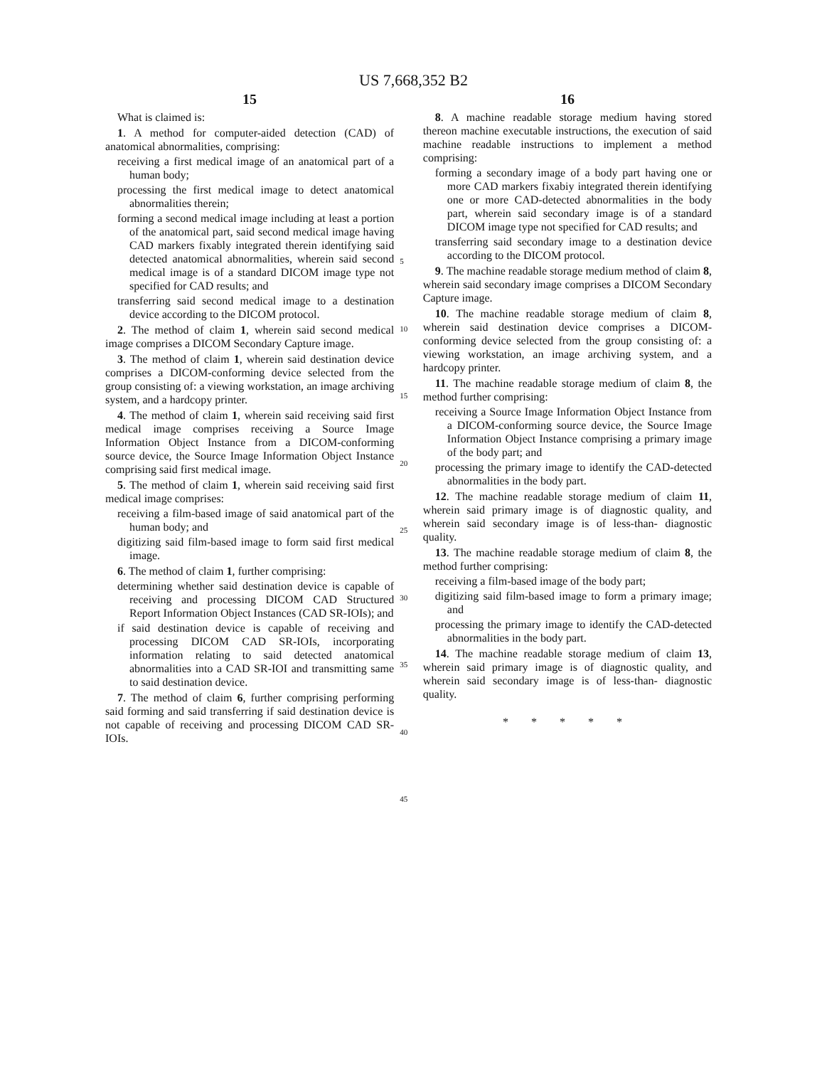US 7,668,352 B2
15
What is claimed is:
1. A method for computer-aided detection (CAD) of anatomical abnormalities, comprising:
receiving a first medical image of an anatomical part of a human body;
processing the first medical image to detect anatomical abnormalities therein;
forming a second medical image including at least a portion of the anatomical part, said second medical image having CAD markers fixably integrated therein identifying said detected anatomical abnormalities, wherein said second medical image is of a standard DICOM image type not specified for CAD results; and
transferring said second medical image to a destination device according to the DICOM protocol.
2. The method of claim 1, wherein said second medical image comprises a DICOM Secondary Capture image.
3. The method of claim 1, wherein said destination device comprises a DICOM-conforming device selected from the group consisting of: a viewing workstation, an image archiving system, and a hardcopy printer.
4. The method of claim 1, wherein said receiving said first medical image comprises receiving a Source Image Information Object Instance from a DICOM-conforming source device, the Source Image Information Object Instance comprising said first medical image.
5. The method of claim 1, wherein said receiving said first medical image comprises:
receiving a film-based image of said anatomical part of the human body; and
digitizing said film-based image to form said first medical image.
6. The method of claim 1, further comprising:
determining whether said destination device is capable of receiving and processing DICOM CAD Structured Report Information Object Instances (CAD SR-IOIs); and
if said destination device is capable of receiving and processing DICOM CAD SR-IOIs, incorporating information relating to said detected anatomical abnormalities into a CAD SR-IOI and transmitting same to said destination device.
7. The method of claim 6, further comprising performing said forming and said transferring if said destination device is not capable of receiving and processing DICOM CAD SR-IOIs.
5
10
15
20
25
30
35
40
45
16
8. A machine readable storage medium having stored thereon machine executable instructions, the execution of said machine readable instructions to implement a method comprising:
forming a secondary image of a body part having one or more CAD markers fixabiy integrated therein identifying one or more CAD-detected abnormalities in the body part, wherein said secondary image is of a standard DICOM image type not specified for CAD results; and
transferring said secondary image to a destination device according to the DICOM protocol.
9. The machine readable storage medium method of claim 8, wherein said secondary image comprises a DICOM Secondary Capture image.
10. The machine readable storage medium of claim 8, wherein said destination device comprises a DICOM-conforming device selected from the group consisting of: a viewing workstation, an image archiving system, and a hardcopy printer.
11. The machine readable storage medium of claim 8, the method further comprising:
receiving a Source Image Information Object Instance from a DICOM-conforming source device, the Source Image Information Object Instance comprising a primary image of the body part; and
processing the primary image to identify the CAD-detected abnormalities in the body part.
12. The machine readable storage medium of claim 11, wherein said primary image is of diagnostic quality, and wherein said secondary image is of less-than- diagnostic quality.
13. The machine readable storage medium of claim 8, the method further comprising:
receiving a film-based image of the body part;
digitizing said film-based image to form a primary image; and
processing the primary image to identify the CAD-detected abnormalities in the body part.
14. The machine readable storage medium of claim 13, wherein said primary image is of diagnostic quality, and wherein said secondary image is of less-than- diagnostic quality.
* * * * *